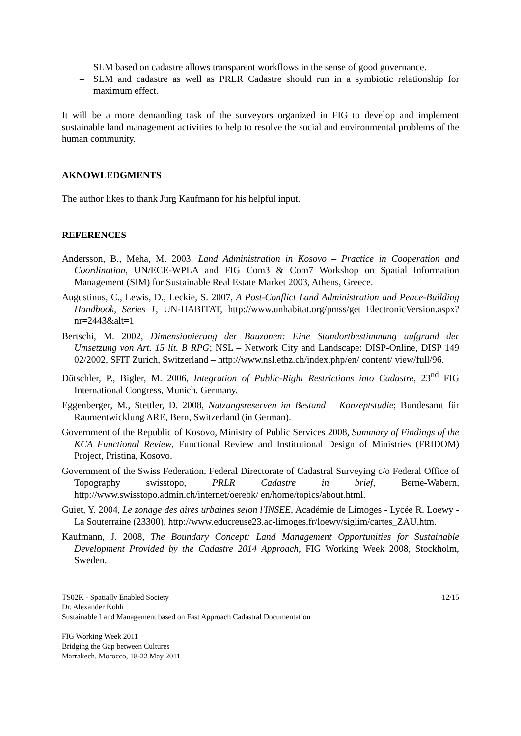– SLM based on cadastre allows transparent workflows in the sense of good governance.
– SLM and cadastre as well as PRLR Cadastre should run in a symbiotic relationship for maximum effect.
It will be a more demanding task of the surveyors organized in FIG to develop and implement sustainable land management activities to help to resolve the social and environmental problems of the human community.
AKNOWLEDGMENTS
The author likes to thank Jurg Kaufmann for his helpful input.
REFERENCES
Andersson, B., Meha, M. 2003, Land Administration in Kosovo – Practice in Cooperation and Coordination, UN/ECE-WPLA and FIG Com3 & Com7 Workshop on Spatial Information Management (SIM) for Sustainable Real Estate Market 2003, Athens, Greece.
Augustinus, C., Lewis, D., Leckie, S. 2007, A Post-Conflict Land Administration and Peace-Building Handbook, Series 1, UN-HABITAT, http://www.unhabitat.org/pmss/get ElectronicVersion.aspx?nr=2443&alt=1
Bertschi, M. 2002, Dimensionierung der Bauzonen: Eine Standortbestimmung aufgrund der Umsetzung von Art. 15 lit. B RPG; NSL – Network City and Landscape: DISP-Online, DISP 149 02/2002, SFIT Zurich, Switzerland – http://www.nsl.ethz.ch/index.php/en/ content/ view/full/96.
Dütschler, P., Bigler, M. 2006, Integration of Public-Right Restrictions into Cadastre, 23<sup>nd</sup> FIG International Congress, Munich, Germany.
Eggenberger, M., Stettler, D. 2008, Nutzungsreserven im Bestand – Konzeptstudie; Bundesamt für Raumentwicklung ARE, Bern, Switzerland (in German).
Government of the Republic of Kosovo, Ministry of Public Services 2008, Summary of Findings of the KCA Functional Review, Functional Review and Institutional Design of Ministries (FRIDOM) Project, Pristina, Kosovo.
Government of the Swiss Federation, Federal Directorate of Cadastral Surveying c/o Federal Office of Topography swisstopo, PRLR Cadastre in brief, Berne-Wabern, http://www.swisstopo.admin.ch/internet/oerebk/ en/home/topics/about.html.
Guiet, Y. 2004, Le zonage des aires urbaines selon l'INSEE, Académie de Limoges - Lycée R. Loewy - La Souterraine (23300), http://www.educreuse23.ac-limoges.fr/loewy/siglim/cartes_ZAU.htm.
Kaufmann, J. 2008, The Boundary Concept: Land Management Opportunities for Sustainable Development Provided by the Cadastre 2014 Approach, FIG Working Week 2008, Stockholm, Sweden.
TS02K - Spatially Enabled Society 12/15
Dr. Alexander Kohli
Sustainable Land Management based on Fast Approach Cadastral Documentation
FIG Working Week 2011
Bridging the Gap between Cultures
Marrakech, Morocco, 18-22 May 2011